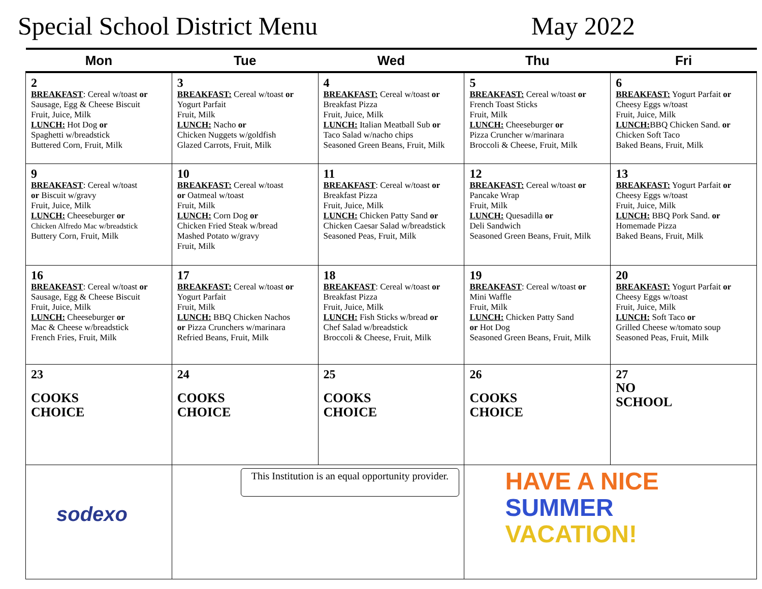Special School District Menu May 2022
| Mon | Tue | Wed | Thu | Fri |
| --- | --- | --- | --- | --- |
| 2 BREAKFAST : Cereal w/toast or Sausage, Egg & Cheese Biscuit Fruit, Juice, Milk LUNCH: Hot Dog or Spaghetti w/breadstick Buttered Corn, Fruit, Milk | 3 BREAKFAST: Cereal w/toast or Yogurt Parfait Fruit, Milk LUNCH: Nacho or Chicken Nuggets w/goldfish Glazed Carrots, Fruit, Milk | 4 BREAKFAST: Cereal w/toast or Breakfast Pizza Fruit, Juice, Milk LUNCH: Italian Meatball Sub or Taco Salad w/nacho chips Seasoned Green Beans, Fruit, Milk | 5 BREAKFAST: Cereal w/toast or French Toast Sticks Fruit, Milk LUNCH: Cheeseburger or Pizza Cruncher w/marinara Broccoli & Cheese, Fruit, Milk | 6 BREAKFAST: Yogurt Parfait or Cheesy Eggs w/toast Fruit, Juice, Milk LUNCH: BBQ Chicken Sand. or Chicken Soft Taco Baked Beans, Fruit, Milk |
| 9 BREAKFAST : Cereal w/toast or Biscuit w/gravy Fruit, Juice, Milk LUNCH: Cheeseburger or Chicken Alfredo Mac w/breadstick Buttery Corn, Fruit, Milk | 10 BREAKFAST: Cereal w/toast or Oatmeal w/toast Fruit, Milk LUNCH: Corn Dog or Chicken Fried Steak w/bread Mashed Potato w/gravy Fruit, Milk | 11 BREAKFAST : Cereal w/toast or Breakfast Pizza Fruit, Juice, Milk LUNCH: Chicken Patty Sand or Chicken Caesar Salad w/breadstick Seasoned Peas, Fruit, Milk | 12 BREAKFAST: Cereal w/toast or Pancake Wrap Fruit, Milk LUNCH: Quesadilla or Deli Sandwich Seasoned Green Beans, Fruit, Milk | 13 BREAKFAST: Yogurt Parfait or Cheesy Eggs w/toast Fruit, Juice, Milk LUNCH: BBQ Pork Sand. or Homemade Pizza Baked Beans, Fruit, Milk |
| 16 BREAKFAST : Cereal w/toast or Sausage, Egg & Cheese Biscuit Fruit, Juice, Milk LUNCH: Cheeseburger or Mac & Cheese w/breadstick French Fries, Fruit, Milk | 17 BREAKFAST: Cereal w/toast or Yogurt Parfait Fruit, Milk LUNCH: BBQ Chicken Nachos or Pizza Crunchers w/marinara Refried Beans, Fruit, Milk | 18 BREAKFAST : Cereal w/toast or Breakfast Pizza Fruit, Juice, Milk LUNCH: Fish Sticks w/bread or Chef Salad w/breadstick Broccoli & Cheese, Fruit, Milk | 19 BREAKFAST : Cereal w/toast or Mini Waffle Fruit, Milk LUNCH: Chicken Patty Sand or Hot Dog Seasoned Green Beans, Fruit, Milk | 20 BREAKFAST: Yogurt Parfait or Cheesy Eggs w/toast Fruit, Juice, Milk LUNCH: Soft Taco or Grilled Cheese w/tomato soup Seasoned Peas, Fruit, Milk |
| 23 COOKS CHOICE | 24 COOKS CHOICE | 25 COOKS CHOICE | 26 COOKS CHOICE | 27 NO SCHOOL |
| sodexo | This Institution is an equal opportunity provider. | | HAVE A NICE SUMMER VACATION! | |